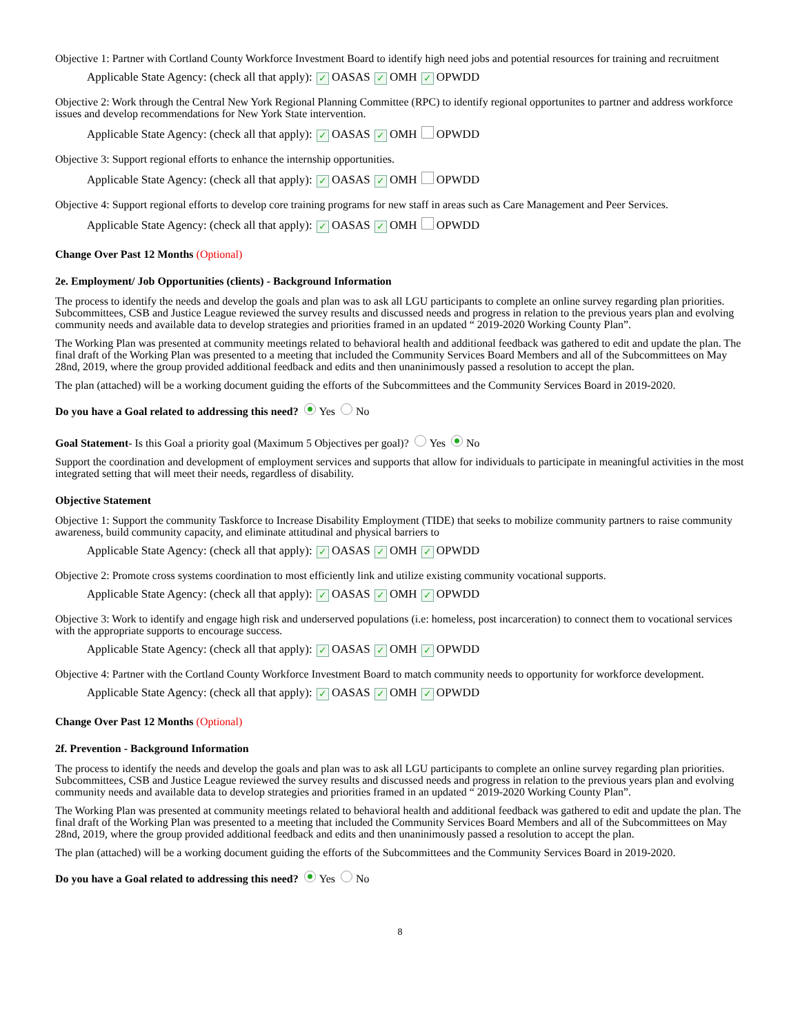Objective 1: Partner with Cortland County Workforce Investment Board to identify high need jobs and potential resources for training and recruitment
Applicable State Agency: (check all that apply): ✓ OASAS ✓ OMH ✓ OPWDD
Objective 2: Work through the Central New York Regional Planning Committee (RPC) to identify regional opportunites to partner and address workforce issues and develop recommendations for New York State intervention.
Applicable State Agency: (check all that apply): ✓ OASAS ✓ OMH OPWDD
Objective 3: Support regional efforts to enhance the internship opportunities.
Applicable State Agency: (check all that apply): ✓ OASAS ✓ OMH OPWDD
Objective 4: Support regional efforts to develop core training programs for new staff in areas such as Care Management and Peer Services.
Applicable State Agency: (check all that apply): ✓ OASAS ✓ OMH OPWDD
Change Over Past 12 Months (Optional)
2e. Employment/ Job Opportunities (clients) - Background Information
The process to identify the needs and develop the goals and plan was to ask all LGU participants to complete an online survey regarding plan priorities. Subcommittees, CSB and Justice League reviewed the survey results and discussed needs and progress in relation to the previous years plan and evolving community needs and available data to develop strategies and priorities framed in an updated “ 2019-2020 Working County Plan”.
The Working Plan was presented at community meetings related to behavioral health and additional feedback was gathered to edit and update the plan. The final draft of the Working Plan was presented to a meeting that included the Community Services Board Members and all of the Subcommittees on May 28nd, 2019, where the group provided additional feedback and edits and then unaninimously passed a resolution to accept the plan.
The plan (attached) will be a working document guiding the efforts of the Subcommittees and the Community Services Board in 2019-2020.
Do you have a Goal related to addressing this need? Yes No
Goal Statement- Is this Goal a priority goal (Maximum 5 Objectives per goal)? Yes No
Support the coordination and development of employment services and supports that allow for individuals to participate in meaningful activities in the most integrated setting that will meet their needs, regardless of disability.
Objective Statement
Objective 1: Support the community Taskforce to Increase Disability Employment (TIDE) that seeks to mobilize community partners to raise community awareness, build community capacity, and eliminate attitudinal and physical barriers to
Applicable State Agency: (check all that apply): ✓ OASAS ✓ OMH ✓ OPWDD
Objective 2: Promote cross systems coordination to most efficiently link and utilize existing community vocational supports.
Applicable State Agency: (check all that apply): ✓ OASAS ✓ OMH ✓ OPWDD
Objective 3: Work to identify and engage high risk and underserved populations (i.e: homeless, post incarceration) to connect them to vocational services with the appropriate supports to encourage success.
Applicable State Agency: (check all that apply): ✓ OASAS ✓ OMH ✓ OPWDD
Objective 4: Partner with the Cortland County Workforce Investment Board to match community needs to opportunity for workforce development.
Applicable State Agency: (check all that apply): ✓ OASAS ✓ OMH ✓ OPWDD
Change Over Past 12 Months (Optional)
2f. Prevention - Background Information
The process to identify the needs and develop the goals and plan was to ask all LGU participants to complete an online survey regarding plan priorities. Subcommittees, CSB and Justice League reviewed the survey results and discussed needs and progress in relation to the previous years plan and evolving community needs and available data to develop strategies and priorities framed in an updated “ 2019-2020 Working County Plan”.
The Working Plan was presented at community meetings related to behavioral health and additional feedback was gathered to edit and update the plan. The final draft of the Working Plan was presented to a meeting that included the Community Services Board Members and all of the Subcommittees on May 28nd, 2019, where the group provided additional feedback and edits and then unaninimously passed a resolution to accept the plan.
The plan (attached) will be a working document guiding the efforts of the Subcommittees and the Community Services Board in 2019-2020.
Do you have a Goal related to addressing this need? Yes No
8